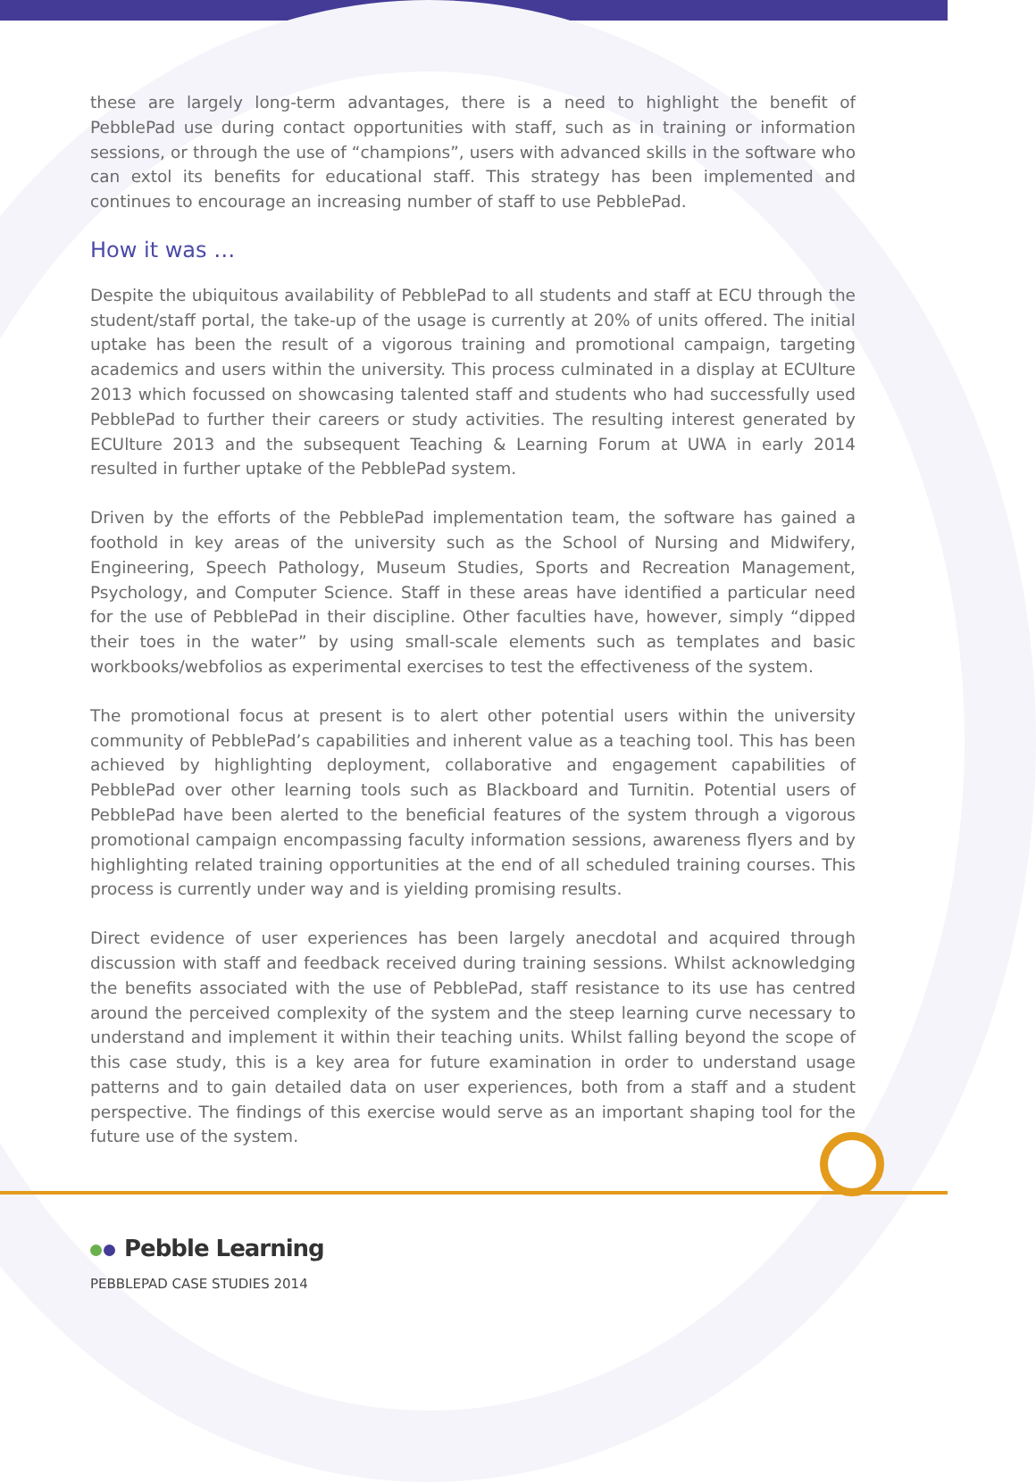these are largely long-term advantages, there is a need to highlight the benefit of PebblePad use during contact opportunities with staff, such as in training or information sessions, or through the use of “champions”, users with advanced skills in the software who can extol its benefits for educational staff. This strategy has been implemented and continues to encourage an increasing number of staff to use PebblePad.
How it was …
Despite the ubiquitous availability of PebblePad to all students and staff at ECU through the student/staff portal, the take-up of the usage is currently at 20% of units offered. The initial uptake has been the result of a vigorous training and promotional campaign, targeting academics and users within the university. This process culminated in a display at ECUlture 2013 which focussed on showcasing talented staff and students who had successfully used PebblePad to further their careers or study activities. The resulting interest generated by ECUlture 2013 and the subsequent Teaching & Learning Forum at UWA in early 2014 resulted in further uptake of the PebblePad system.
Driven by the efforts of the PebblePad implementation team, the software has gained a foothold in key areas of the university such as the School of Nursing and Midwifery, Engineering, Speech Pathology, Museum Studies, Sports and Recreation Management, Psychology, and Computer Science. Staff in these areas have identified a particular need for the use of PebblePad in their discipline. Other faculties have, however, simply “dipped their toes in the water” by using small-scale elements such as templates and basic workbooks/webfolios as experimental exercises to test the effectiveness of the system.
The promotional focus at present is to alert other potential users within the university community of PebblePad’s capabilities and inherent value as a teaching tool. This has been achieved by highlighting deployment, collaborative and engagement capabilities of PebblePad over other learning tools such as Blackboard and Turnitin. Potential users of PebblePad have been alerted to the beneficial features of the system through a vigorous promotional campaign encompassing faculty information sessions, awareness flyers and by highlighting related training opportunities at the end of all scheduled training courses. This process is currently under way and is yielding promising results.
Direct evidence of user experiences has been largely anecdotal and acquired through discussion with staff and feedback received during training sessions. Whilst acknowledging the benefits associated with the use of PebblePad, staff resistance to its use has centred around the perceived complexity of the system and the steep learning curve necessary to understand and implement it within their teaching units. Whilst falling beyond the scope of this case study, this is a key area for future examination in order to understand usage patterns and to gain detailed data on user experiences, both from a staff and a student perspective. The findings of this exercise would serve as an important shaping tool for the future use of the system.
Pebble Learning
PEBBLEPAD CASE STUDIES 2014